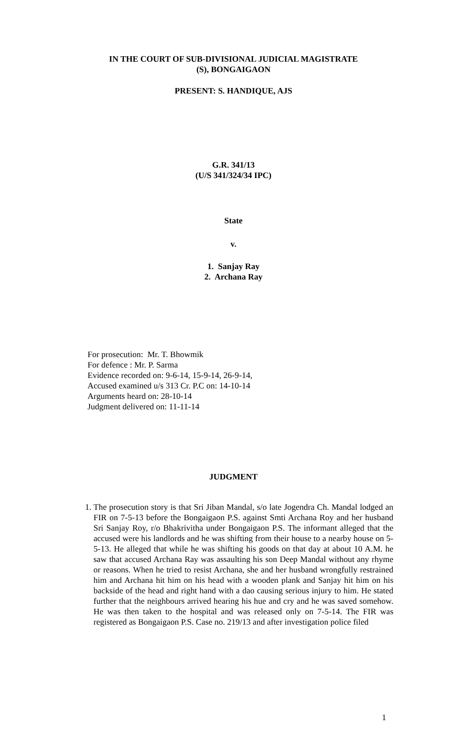IN THE COURT OF SUB-DIVISIONAL JUDICIAL MAGISTRATE
(S), BONGAIGAON
PRESENT: S. HANDIQUE, AJS
G.R. 341/13
(U/S 341/324/34 IPC)
State
v.
1. Sanjay Ray
2. Archana Ray
For prosecution: Mr. T. Bhowmik
For defence : Mr. P. Sarma
Evidence recorded on: 9-6-14, 15-9-14, 26-9-14,
Accused examined u/s 313 Cr. P.C on: 14-10-14
Arguments heard on: 28-10-14
Judgment delivered on: 11-11-14
JUDGMENT
1. The prosecution story is that Sri Jiban Mandal, s/o late Jogendra Ch. Mandal lodged an FIR on 7-5-13 before the Bongaigaon P.S. against Smti Archana Roy and her husband Sri Sanjay Roy, r/o Bhakrivitha under Bongaigaon P.S. The informant alleged that the accused were his landlords and he was shifting from their house to a nearby house on 5-5-13. He alleged that while he was shifting his goods on that day at about 10 A.M. he saw that accused Archana Ray was assaulting his son Deep Mandal without any rhyme or reasons. When he tried to resist Archana, she and her husband wrongfully restrained him and Archana hit him on his head with a wooden plank and Sanjay hit him on his backside of the head and right hand with a dao causing serious injury to him. He stated further that the neighbours arrived hearing his hue and cry and he was saved somehow. He was then taken to the hospital and was released only on 7-5-14. The FIR was registered as Bongaigaon P.S. Case no. 219/13 and after investigation police filed
1